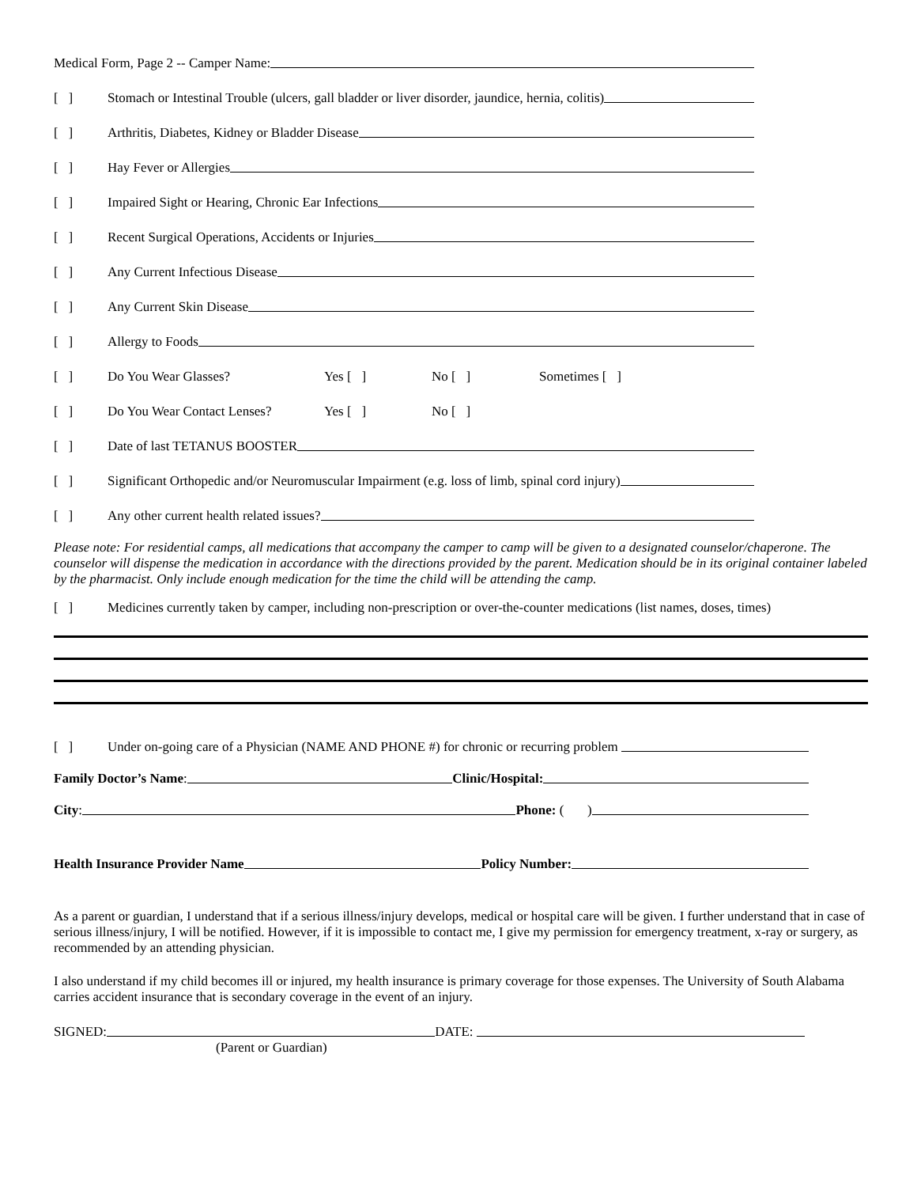Medical Form, Page 2 -- Camper Name:
[ ] Stomach or Intestinal Trouble (ulcers, gall bladder or liver disorder, jaundice, hernia, colitis)
[ ] Arthritis, Diabetes, Kidney or Bladder Disease
[ ] Hay Fever or Allergies
[ ] Impaired Sight or Hearing, Chronic Ear Infections
[ ] Recent Surgical Operations, Accidents or Injuries
[ ] Any Current Infectious Disease
[ ] Any Current Skin Disease
[ ] Allergy to Foods
[ ] Do You Wear Glasses? Yes [ ] No [ ] Sometimes [ ]
[ ] Do You Wear Contact Lenses? Yes [ ] No [ ]
[ ] Date of last TETANUS BOOSTER
[ ] Significant Orthopedic and/or Neuromuscular Impairment (e.g. loss of limb, spinal cord injury)
[ ] Any other current health related issues?
Please note: For residential camps, all medications that accompany the camper to camp will be given to a designated counselor/chaperone. The counselor will dispense the medication in accordance with the directions provided by the parent. Medication should be in its original container labeled by the pharmacist. Only include enough medication for the time the child will be attending the camp.
[ ] Medicines currently taken by camper, including non-prescription or over-the-counter medications (list names, doses, times)
[ ] Under on-going care of a Physician (NAME AND PHONE #) for chronic or recurring problem
Family Doctor’s Name: Clinic/Hospital:
City: Phone: ( )
Health Insurance Provider Name Policy Number:
As a parent or guardian, I understand that if a serious illness/injury develops, medical or hospital care will be given. I further understand that in case of serious illness/injury, I will be notified. However, if it is impossible to contact me, I give my permission for emergency treatment, x-ray or surgery, as recommended by an attending physician.
I also understand if my child becomes ill or injured, my health insurance is primary coverage for those expenses. The University of South Alabama carries accident insurance that is secondary coverage in the event of an injury.
SIGNED: DATE:
(Parent or Guardian)